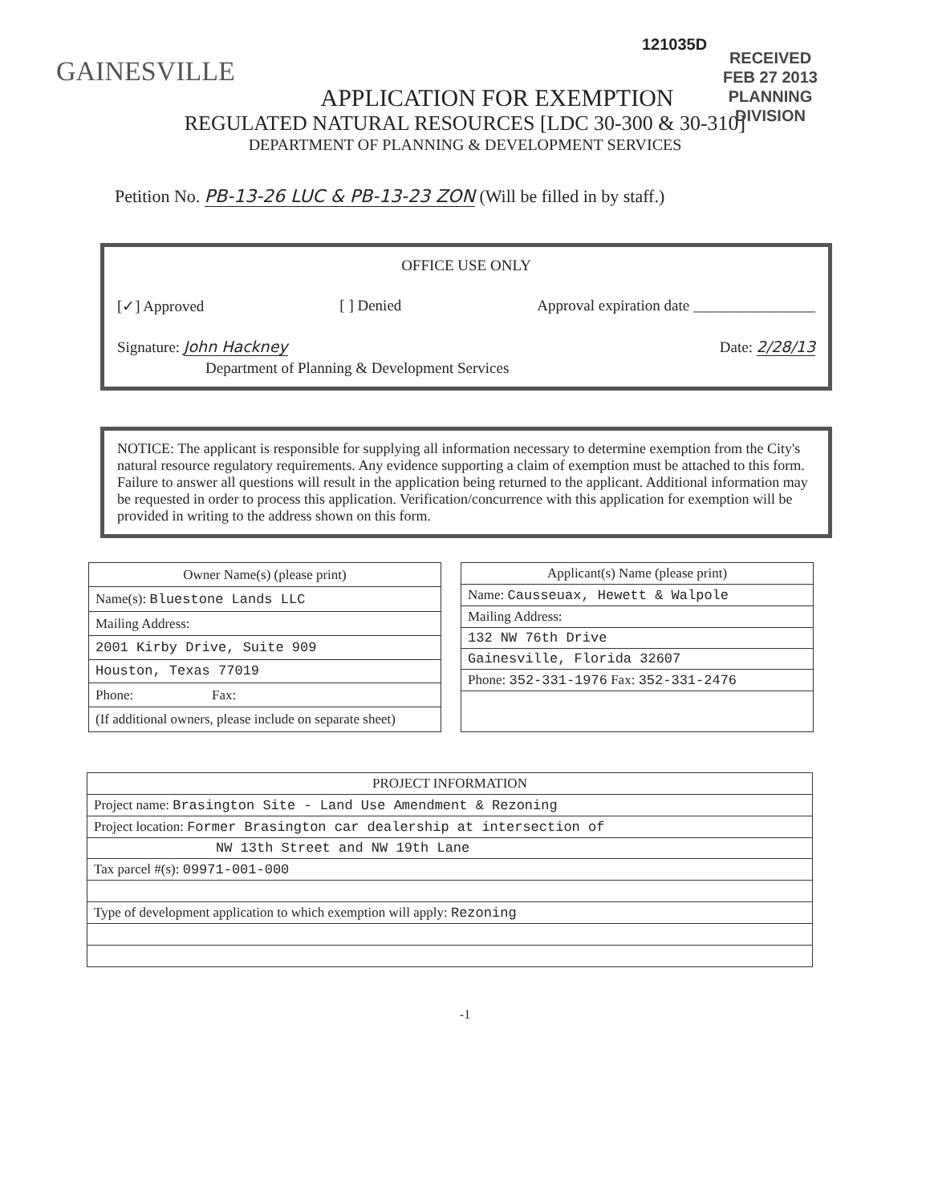121035D
RECEIVED
FEB 27 2013
PLANNING DIVISION
GAINESVILLE
APPLICATION FOR EXEMPTION
REGULATED NATURAL RESOURCES [LDC 30-300 & 30-310]
DEPARTMENT OF PLANNING & DEVELOPMENT SERVICES
Petition No. PB-13-26 LUC & PB-13-23 ZON (Will be filled in by staff.)
OFFICE USE ONLY
[✓] Approved [ ] Denied Approval expiration date ________________
Signature: John Hackney Date: 2/28/13
Department of Planning & Development Services
NOTICE: The applicant is responsible for supplying all information necessary to determine exemption from the City's natural resource regulatory requirements. Any evidence supporting a claim of exemption must be attached to this form. Failure to answer all questions will result in the application being returned to the applicant. Additional information may be requested in order to process this application. Verification/concurrence with this application for exemption will be provided in writing to the address shown on this form.
| Owner Name(s) (please print) |
| --- |
| Name(s): Bluestone Lands LLC |
| Mailing Address: |
| 2001 Kirby Drive, Suite 909 |
| Houston, Texas 77019 |
| Phone: Fax: |
| (If additional owners, please include on separate sheet) |
| Applicant(s) Name (please print) |
| --- |
| Name: Causseuax, Hewett & Walpole |
| Mailing Address: |
| 132 NW 76th Drive |
| Gainesville, Florida 32607 |
| Phone: 352-331-1976 Fax: 352-331-2476 |
| PROJECT INFORMATION |
| --- |
| Project name: Brasington Site - Land Use Amendment & Rezoning |
| Project location: Former Brasington car dealership at intersection of |
| NW 13th Street and NW 19th Lane |
| Tax parcel #(s): 09971-001-000 |
| Type of development application to which exemption will apply: Rezoning |
-1